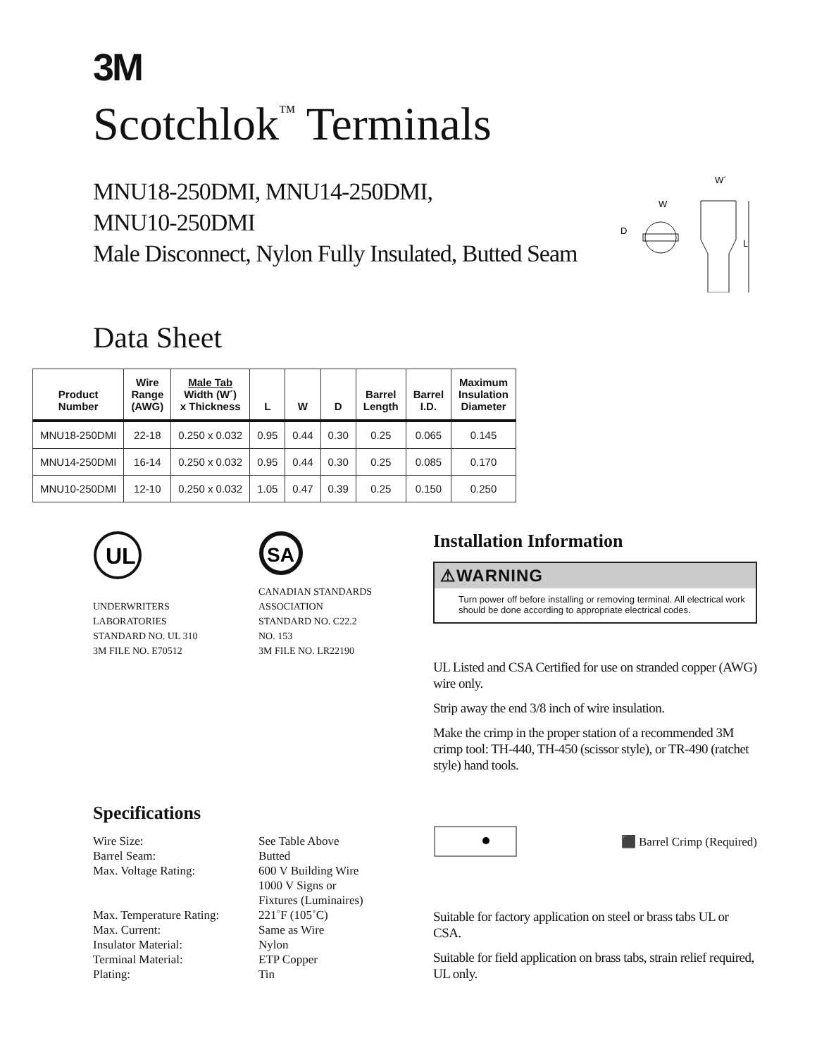3M
Scotchlok<sup>™</sup> Terminals
MNU18-250DMI, MNU14-250DMI,
MNU10-250DMI
Male Disconnect, Nylon Fully Insulated, Butted Seam
W´
W
D
L
Data Sheet
| Product Number | Wire Range (AWG) | Male Tab Width (W´) x Thickness | L | W | D | Barrel Length | Barrel I.D. | Maximum Insulation Diameter |
| --- | --- | --- | --- | --- | --- | --- | --- | --- |
| MNU18-250DMI | 22-18 | 0.250 x 0.032 | 0.95 | 0.44 | 0.30 | 0.25 | 0.065 | 0.145 |
| MNU14-250DMI | 16-14 | 0.250 x 0.032 | 0.95 | 0.44 | 0.30 | 0.25 | 0.085 | 0.170 |
| MNU10-250DMI | 12-10 | 0.250 x 0.032 | 1.05 | 0.47 | 0.39 | 0.25 | 0.150 | 0.250 |
UL
UNDERWRITERS
LABORATORIES
STANDARD NO. UL 310
3M FILE NO. E70512
SA
CANADIAN STANDARDS
ASSOCIATION
STANDARD NO. C22.2
NO. 153
3M FILE NO. LR22190
Installation Information
⚠WARNING
Turn power off before installing or removing terminal. All electrical work should be done according to appropriate electrical codes.
UL Listed and CSA Certified for use on stranded copper (AWG) wire only.
Strip away the end 3/8 inch of wire insulation.
Make the crimp in the proper station of a recommended 3M crimp tool: TH-440, TH-450 (scissor style), or TR-490 (ratchet style) hand tools.
Specifications
Wire Size: See Table Above Barrel Seam: Butted Max. Voltage Rating: 600 V Building Wire
1000 V Signs or
Fixtures (Luminaires) Max. Temperature Rating: 221˚F (105˚C) Max. Current: Same as Wire Insulator Material: Nylon Terminal Material: ETP Copper Plating: Tin
⬛ Barrel Crimp (Required)
Suitable for factory application on steel or brass tabs UL or CSA.
Suitable for field application on brass tabs, strain relief required, UL only.